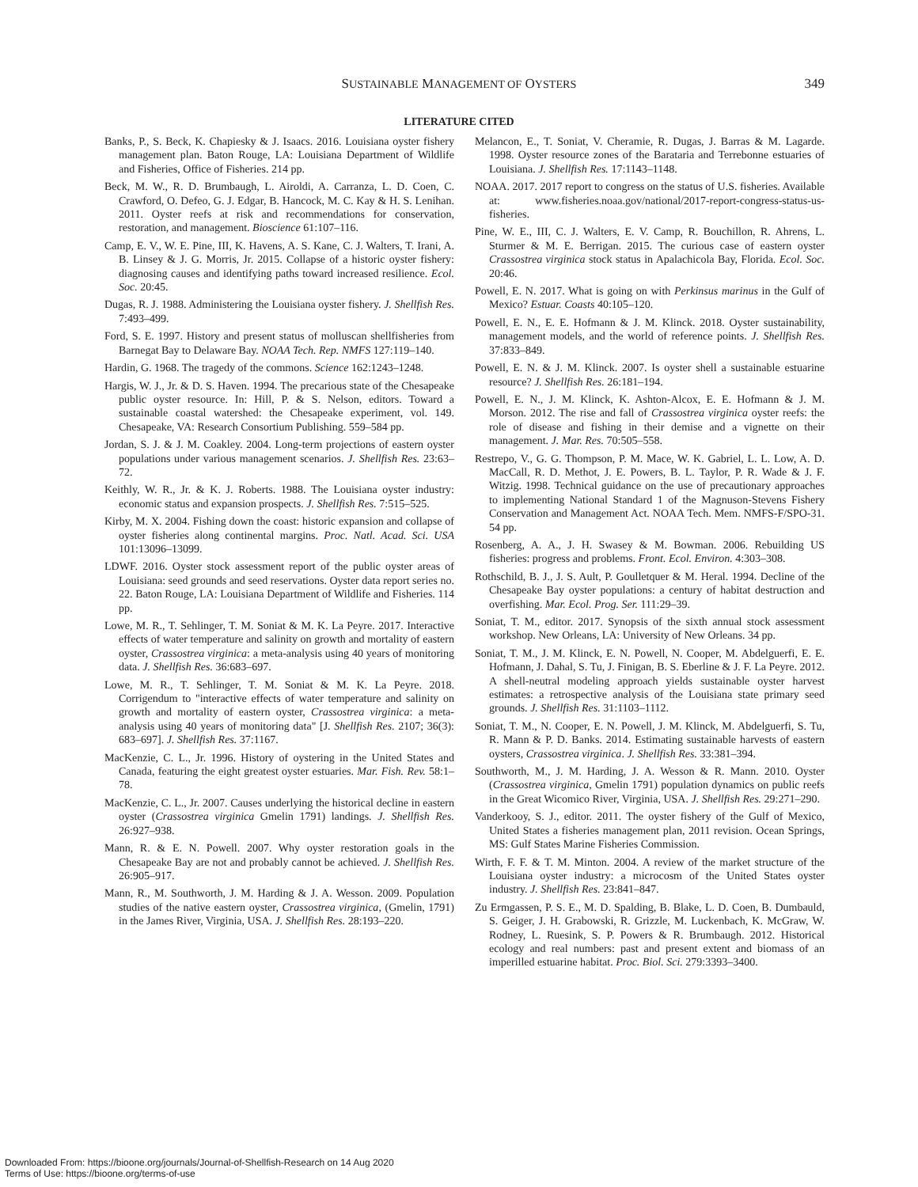SUSTAINABLE MANAGEMENT OF OYSTERS 349
LITERATURE CITED
Banks, P., S. Beck, K. Chapiesky & J. Isaacs. 2016. Louisiana oyster fishery management plan. Baton Rouge, LA: Louisiana Department of Wildlife and Fisheries, Office of Fisheries. 214 pp.
Beck, M. W., R. D. Brumbaugh, L. Airoldi, A. Carranza, L. D. Coen, C. Crawford, O. Defeo, G. J. Edgar, B. Hancock, M. C. Kay & H. S. Lenihan. 2011. Oyster reefs at risk and recommendations for conservation, restoration, and management. Bioscience 61:107–116.
Camp, E. V., W. E. Pine, III, K. Havens, A. S. Kane, C. J. Walters, T. Irani, A. B. Linsey & J. G. Morris, Jr. 2015. Collapse of a historic oyster fishery: diagnosing causes and identifying paths toward increased resilience. Ecol. Soc. 20:45.
Dugas, R. J. 1988. Administering the Louisiana oyster fishery. J. Shellfish Res. 7:493–499.
Ford, S. E. 1997. History and present status of molluscan shellfisheries from Barnegat Bay to Delaware Bay. NOAA Tech. Rep. NMFS 127:119–140.
Hardin, G. 1968. The tragedy of the commons. Science 162:1243–1248.
Hargis, W. J., Jr. & D. S. Haven. 1994. The precarious state of the Chesapeake public oyster resource. In: Hill, P. & S. Nelson, editors. Toward a sustainable coastal watershed: the Chesapeake experiment, vol. 149. Chesapeake, VA: Research Consortium Publishing. 559–584 pp.
Jordan, S. J. & J. M. Coakley. 2004. Long-term projections of eastern oyster populations under various management scenarios. J. Shellfish Res. 23:63–72.
Keithly, W. R., Jr. & K. J. Roberts. 1988. The Louisiana oyster industry: economic status and expansion prospects. J. Shellfish Res. 7:515–525.
Kirby, M. X. 2004. Fishing down the coast: historic expansion and collapse of oyster fisheries along continental margins. Proc. Natl. Acad. Sci. USA 101:13096–13099.
LDWF. 2016. Oyster stock assessment report of the public oyster areas of Louisiana: seed grounds and seed reservations. Oyster data report series no. 22. Baton Rouge, LA: Louisiana Department of Wildlife and Fisheries. 114 pp.
Lowe, M. R., T. Sehlinger, T. M. Soniat & M. K. La Peyre. 2017. Interactive effects of water temperature and salinity on growth and mortality of eastern oyster, Crassostrea virginica: a meta-analysis using 40 years of monitoring data. J. Shellfish Res. 36:683–697.
Lowe, M. R., T. Sehlinger, T. M. Soniat & M. K. La Peyre. 2018. Corrigendum to "interactive effects of water temperature and salinity on growth and mortality of eastern oyster, Crassostrea virginica: a meta-analysis using 40 years of monitoring data" [J. Shellfish Res. 2107; 36(3): 683–697]. J. Shellfish Res. 37:1167.
MacKenzie, C. L., Jr. 1996. History of oystering in the United States and Canada, featuring the eight greatest oyster estuaries. Mar. Fish. Rev. 58:1–78.
MacKenzie, C. L., Jr. 2007. Causes underlying the historical decline in eastern oyster (Crassostrea virginica Gmelin 1791) landings. J. Shellfish Res. 26:927–938.
Mann, R. & E. N. Powell. 2007. Why oyster restoration goals in the Chesapeake Bay are not and probably cannot be achieved. J. Shellfish Res. 26:905–917.
Mann, R., M. Southworth, J. M. Harding & J. A. Wesson. 2009. Population studies of the native eastern oyster, Crassostrea virginica, (Gmelin, 1791) in the James River, Virginia, USA. J. Shellfish Res. 28:193–220.
Melancon, E., T. Soniat, V. Cheramie, R. Dugas, J. Barras & M. Lagarde. 1998. Oyster resource zones of the Barataria and Terrebonne estuaries of Louisiana. J. Shellfish Res. 17:1143–1148.
NOAA. 2017. 2017 report to congress on the status of U.S. fisheries. Available at: www.fisheries.noaa.gov/national/2017-report-congress-status-us-fisheries.
Pine, W. E., III, C. J. Walters, E. V. Camp, R. Bouchillon, R. Ahrens, L. Sturmer & M. E. Berrigan. 2015. The curious case of eastern oyster Crassostrea virginica stock status in Apalachicola Bay, Florida. Ecol. Soc. 20:46.
Powell, E. N. 2017. What is going on with Perkinsus marinus in the Gulf of Mexico? Estuar. Coasts 40:105–120.
Powell, E. N., E. E. Hofmann & J. M. Klinck. 2018. Oyster sustainability, management models, and the world of reference points. J. Shellfish Res. 37:833–849.
Powell, E. N. & J. M. Klinck. 2007. Is oyster shell a sustainable estuarine resource? J. Shellfish Res. 26:181–194.
Powell, E. N., J. M. Klinck, K. Ashton-Alcox, E. E. Hofmann & J. M. Morson. 2012. The rise and fall of Crassostrea virginica oyster reefs: the role of disease and fishing in their demise and a vignette on their management. J. Mar. Res. 70:505–558.
Restrepo, V., G. G. Thompson, P. M. Mace, W. K. Gabriel, L. L. Low, A. D. MacCall, R. D. Methot, J. E. Powers, B. L. Taylor, P. R. Wade & J. F. Witzig. 1998. Technical guidance on the use of precautionary approaches to implementing National Standard 1 of the Magnuson-Stevens Fishery Conservation and Management Act. NOAA Tech. Mem. NMFS-F/SPO-31. 54 pp.
Rosenberg, A. A., J. H. Swasey & M. Bowman. 2006. Rebuilding US fisheries: progress and problems. Front. Ecol. Environ. 4:303–308.
Rothschild, B. J., J. S. Ault, P. Goulletquer & M. Heral. 1994. Decline of the Chesapeake Bay oyster populations: a century of habitat destruction and overfishing. Mar. Ecol. Prog. Ser. 111:29–39.
Soniat, T. M., editor. 2017. Synopsis of the sixth annual stock assessment workshop. New Orleans, LA: University of New Orleans. 34 pp.
Soniat, T. M., J. M. Klinck, E. N. Powell, N. Cooper, M. Abdelguerfi, E. E. Hofmann, J. Dahal, S. Tu, J. Finigan, B. S. Eberline & J. F. La Peyre. 2012. A shell-neutral modeling approach yields sustainable oyster harvest estimates: a retrospective analysis of the Louisiana state primary seed grounds. J. Shellfish Res. 31:1103–1112.
Soniat, T. M., N. Cooper, E. N. Powell, J. M. Klinck, M. Abdelguerfi, S. Tu, R. Mann & P. D. Banks. 2014. Estimating sustainable harvests of eastern oysters, Crassostrea virginica. J. Shellfish Res. 33:381–394.
Southworth, M., J. M. Harding, J. A. Wesson & R. Mann. 2010. Oyster (Crassostrea virginica, Gmelin 1791) population dynamics on public reefs in the Great Wicomico River, Virginia, USA. J. Shellfish Res. 29:271–290.
Vanderkooy, S. J., editor. 2011. The oyster fishery of the Gulf of Mexico, United States a fisheries management plan, 2011 revision. Ocean Springs, MS: Gulf States Marine Fisheries Commission.
Wirth, F. F. & T. M. Minton. 2004. A review of the market structure of the Louisiana oyster industry: a microcosm of the United States oyster industry. J. Shellfish Res. 23:841–847.
Zu Ermgassen, P. S. E., M. D. Spalding, B. Blake, L. D. Coen, B. Dumbauld, S. Geiger, J. H. Grabowski, R. Grizzle, M. Luckenbach, K. McGraw, W. Rodney, L. Ruesink, S. P. Powers & R. Brumbaugh. 2012. Historical ecology and real numbers: past and present extent and biomass of an imperilled estuarine habitat. Proc. Biol. Sci. 279:3393–3400.
Downloaded From: https://bioone.org/journals/Journal-of-Shellfish-Research on 14 Aug 2020
Terms of Use: https://bioone.org/terms-of-use